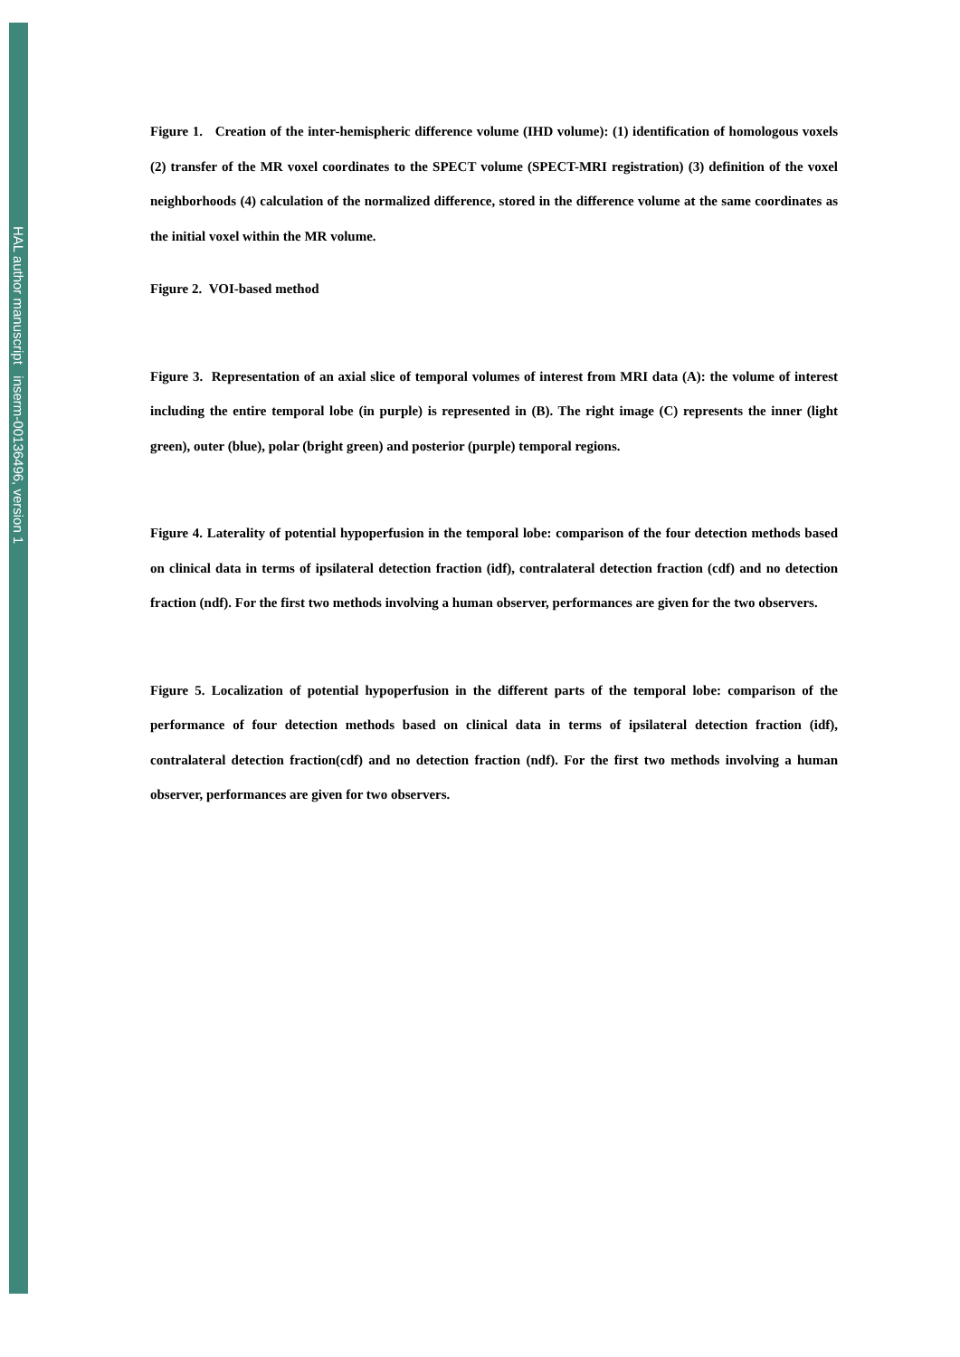HAL author manuscript inserm-00136496, version 1
Figure 1. Creation of the inter-hemispheric difference volume (IHD volume): (1) identification of homologous voxels (2) transfer of the MR voxel coordinates to the SPECT volume (SPECT-MRI registration) (3) definition of the voxel neighborhoods (4) calculation of the normalized difference, stored in the difference volume at the same coordinates as the initial voxel within the MR volume.
Figure 2. VOI-based method
Figure 3. Representation of an axial slice of temporal volumes of interest from MRI data (A): the volume of interest including the entire temporal lobe (in purple) is represented in (B). The right image (C) represents the inner (light green), outer (blue), polar (bright green) and posterior (purple) temporal regions.
Figure 4. Laterality of potential hypoperfusion in the temporal lobe: comparison of the four detection methods based on clinical data in terms of ipsilateral detection fraction (idf), contralateral detection fraction (cdf) and no detection fraction (ndf). For the first two methods involving a human observer, performances are given for the two observers.
Figure 5. Localization of potential hypoperfusion in the different parts of the temporal lobe: comparison of the performance of four detection methods based on clinical data in terms of ipsilateral detection fraction (idf), contralateral detection fraction(cdf) and no detection fraction (ndf). For the first two methods involving a human observer, performances are given for two observers.